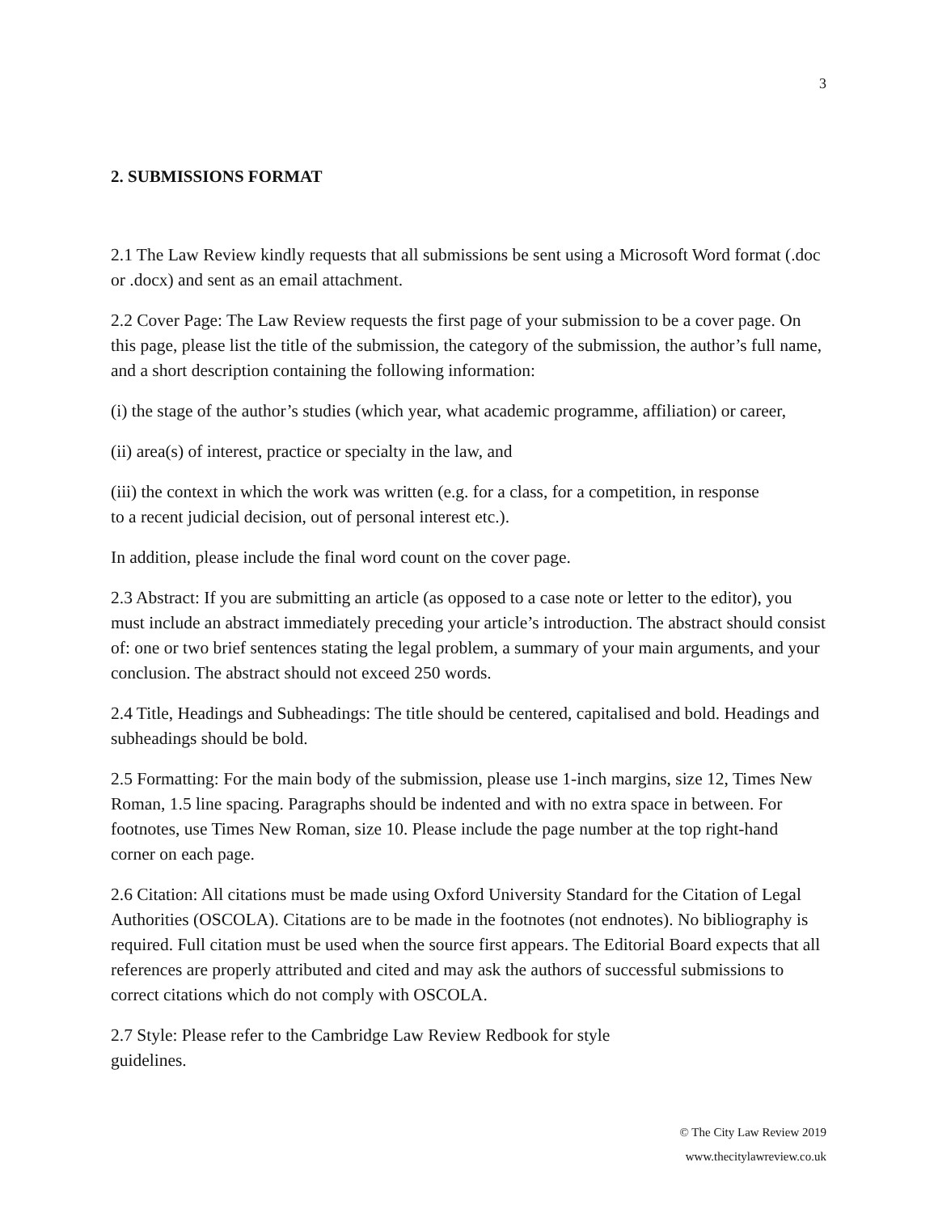3
2. SUBMISSIONS FORMAT
2.1 The Law Review kindly requests that all submissions be sent using a Microsoft Word format (.doc or .docx) and sent as an email attachment.
2.2 Cover Page: The Law Review requests the first page of your submission to be a cover page. On this page, please list the title of the submission, the category of the submission, the author’s full name, and a short description containing the following information:
(i) the stage of the author’s studies (which year, what academic programme, affiliation) or career,
(ii) area(s) of interest, practice or specialty in the law, and
(iii) the context in which the work was written (e.g. for a class, for a competition, in response
to a recent judicial decision, out of personal interest etc.).
In addition, please include the final word count on the cover page.
2.3 Abstract: If you are submitting an article (as opposed to a case note or letter to the editor), you must include an abstract immediately preceding your article’s introduction. The abstract should consist of: one or two brief sentences stating the legal problem, a summary of your main arguments, and your conclusion. The abstract should not exceed 250 words.
2.4 Title, Headings and Subheadings: The title should be centered, capitalised and bold. Headings and subheadings should be bold.
2.5 Formatting: For the main body of the submission, please use 1-inch margins, size 12, Times New Roman, 1.5 line spacing. Paragraphs should be indented and with no extra space in between. For footnotes, use Times New Roman, size 10. Please include the page number at the top right-hand corner on each page.
2.6 Citation: All citations must be made using Oxford University Standard for the Citation of Legal Authorities (OSCOLA). Citations are to be made in the footnotes (not endnotes). No bibliography is required. Full citation must be used when the source first appears. The Editorial Board expects that all references are properly attributed and cited and may ask the authors of successful submissions to correct citations which do not comply with OSCOLA.
2.7 Style: Please refer to the Cambridge Law Review Redbook for style
guidelines.
© The City Law Review 2019
www.thecitylawreview.co.uk